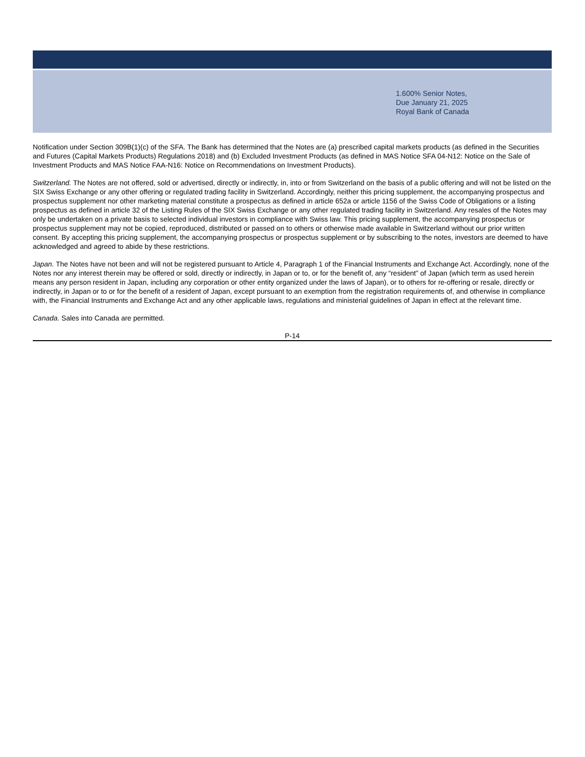1.600% Senior Notes,
Due January 21, 2025
Royal Bank of Canada
Notification under Section 309B(1)(c) of the SFA. The Bank has determined that the Notes are (a) prescribed capital markets products (as defined in the Securities and Futures (Capital Markets Products) Regulations 2018) and (b) Excluded Investment Products (as defined in MAS Notice SFA 04-N12: Notice on the Sale of Investment Products and MAS Notice FAA-N16: Notice on Recommendations on Investment Products).
Switzerland. The Notes are not offered, sold or advertised, directly or indirectly, in, into or from Switzerland on the basis of a public offering and will not be listed on the SIX Swiss Exchange or any other offering or regulated trading facility in Switzerland. Accordingly, neither this pricing supplement, the accompanying prospectus and prospectus supplement nor other marketing material constitute a prospectus as defined in article 652a or article 1156 of the Swiss Code of Obligations or a listing prospectus as defined in article 32 of the Listing Rules of the SIX Swiss Exchange or any other regulated trading facility in Switzerland. Any resales of the Notes may only be undertaken on a private basis to selected individual investors in compliance with Swiss law. This pricing supplement, the accompanying prospectus or prospectus supplement may not be copied, reproduced, distributed or passed on to others or otherwise made available in Switzerland without our prior written consent. By accepting this pricing supplement, the accompanying prospectus or prospectus supplement or by subscribing to the notes, investors are deemed to have acknowledged and agreed to abide by these restrictions.
Japan. The Notes have not been and will not be registered pursuant to Article 4, Paragraph 1 of the Financial Instruments and Exchange Act. Accordingly, none of the Notes nor any interest therein may be offered or sold, directly or indirectly, in Japan or to, or for the benefit of, any “resident” of Japan (which term as used herein means any person resident in Japan, including any corporation or other entity organized under the laws of Japan), or to others for re-offering or resale, directly or indirectly, in Japan or to or for the benefit of a resident of Japan, except pursuant to an exemption from the registration requirements of, and otherwise in compliance with, the Financial Instruments and Exchange Act and any other applicable laws, regulations and ministerial guidelines of Japan in effect at the relevant time.
Canada. Sales into Canada are permitted.
P-14